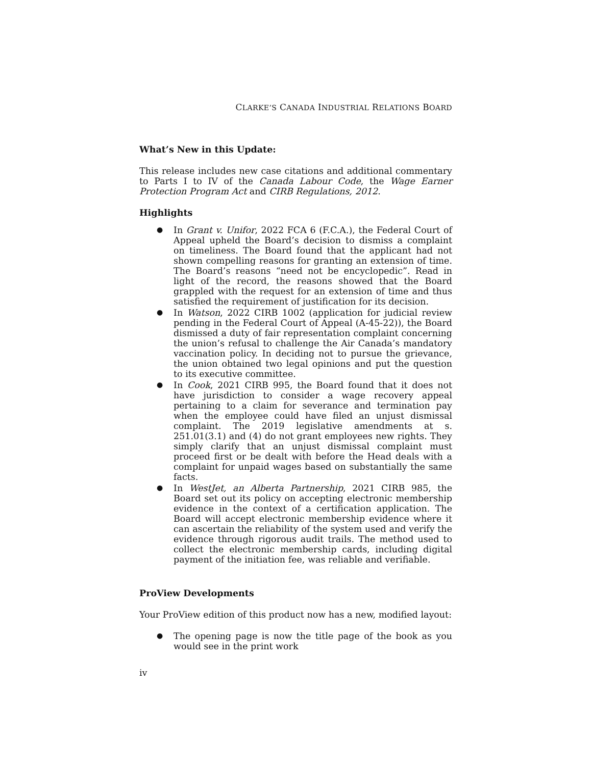CLARKE’S CANADA INDUSTRIAL RELATIONS BOARD
What’s New in this Update:
This release includes new case citations and additional commentary to Parts I to IV of the Canada Labour Code, the Wage Earner Protection Program Act and CIRB Regulations, 2012.
Highlights
● In Grant v. Unifor, 2022 FCA 6 (F.C.A.), the Federal Court of Appeal upheld the Board’s decision to dismiss a complaint on timeliness. The Board found that the applicant had not shown compelling reasons for granting an extension of time. The Board’s reasons “need not be encyclopedic”. Read in light of the record, the reasons showed that the Board grappled with the request for an extension of time and thus satisfied the requirement of justification for its decision.
● In Watson, 2022 CIRB 1002 (application for judicial review pending in the Federal Court of Appeal (A-45-22)), the Board dismissed a duty of fair representation complaint concerning the union’s refusal to challenge the Air Canada’s mandatory vaccination policy. In deciding not to pursue the grievance, the union obtained two legal opinions and put the question to its executive committee.
● In Cook, 2021 CIRB 995, the Board found that it does not have jurisdiction to consider a wage recovery appeal pertaining to a claim for severance and termination pay when the employee could have filed an unjust dismissal complaint. The 2019 legislative amendments at s. 251.01(3.1) and (4) do not grant employees new rights. They simply clarify that an unjust dismissal complaint must proceed first or be dealt with before the Head deals with a complaint for unpaid wages based on substantially the same facts.
● In WestJet, an Alberta Partnership, 2021 CIRB 985, the Board set out its policy on accepting electronic membership evidence in the context of a certification application. The Board will accept electronic membership evidence where it can ascertain the reliability of the system used and verify the evidence through rigorous audit trails. The method used to collect the electronic membership cards, including digital payment of the initiation fee, was reliable and verifiable.
ProView Developments
Your ProView edition of this product now has a new, modified layout:
● The opening page is now the title page of the book as you would see in the print work
iv